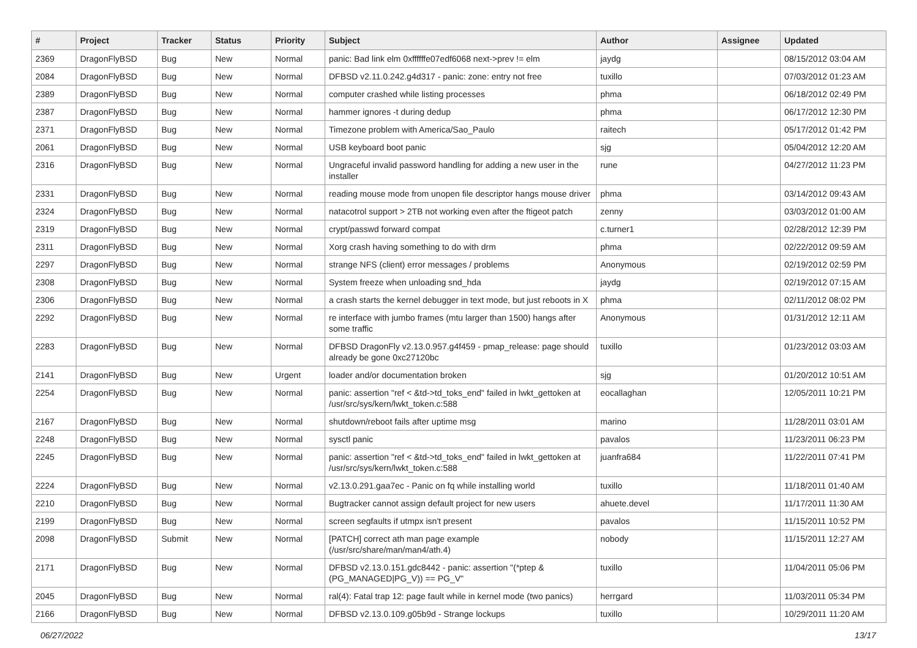| # | Project | Tracker | Status | Priority | Subject | Author | Assignee | Updated |
| --- | --- | --- | --- | --- | --- | --- | --- | --- |
| 2369 | DragonFlyBSD | Bug | New | Normal | panic: Bad link elm 0xffffffe07edf6068 next->prev != elm | jaydg | | 08/15/2012 03:04 AM |
| 2084 | DragonFlyBSD | Bug | New | Normal | DFBSD v2.11.0.242.g4d317 - panic: zone: entry not free | tuxillo | | 07/03/2012 01:23 AM |
| 2389 | DragonFlyBSD | Bug | New | Normal | computer crashed while listing processes | phma | | 06/18/2012 02:49 PM |
| 2387 | DragonFlyBSD | Bug | New | Normal | hammer ignores -t during dedup | phma | | 06/17/2012 12:30 PM |
| 2371 | DragonFlyBSD | Bug | New | Normal | Timezone problem with America/Sao_Paulo | raitech | | 05/17/2012 01:42 PM |
| 2061 | DragonFlyBSD | Bug | New | Normal | USB keyboard boot panic | sjg | | 05/04/2012 12:20 AM |
| 2316 | DragonFlyBSD | Bug | New | Normal | Ungraceful invalid password handling for adding a new user in the installer | rune | | 04/27/2012 11:23 PM |
| 2331 | DragonFlyBSD | Bug | New | Normal | reading mouse mode from unopen file descriptor hangs mouse driver | phma | | 03/14/2012 09:43 AM |
| 2324 | DragonFlyBSD | Bug | New | Normal | natacotrol support > 2TB not working even after the ftigeot patch | zenny | | 03/03/2012 01:00 AM |
| 2319 | DragonFlyBSD | Bug | New | Normal | crypt/passwd forward compat | c.turner1 | | 02/28/2012 12:39 PM |
| 2311 | DragonFlyBSD | Bug | New | Normal | Xorg crash having something to do with drm | phma | | 02/22/2012 09:59 AM |
| 2297 | DragonFlyBSD | Bug | New | Normal | strange NFS (client) error messages / problems | Anonymous | | 02/19/2012 02:59 PM |
| 2308 | DragonFlyBSD | Bug | New | Normal | System freeze when unloading snd_hda | jaydg | | 02/19/2012 07:15 AM |
| 2306 | DragonFlyBSD | Bug | New | Normal | a crash starts the kernel debugger in text mode, but just reboots in X | phma | | 02/11/2012 08:02 PM |
| 2292 | DragonFlyBSD | Bug | New | Normal | re interface with jumbo frames (mtu larger than 1500) hangs after some traffic | Anonymous | | 01/31/2012 12:11 AM |
| 2283 | DragonFlyBSD | Bug | New | Normal | DFBSD DragonFly v2.13.0.957.g4f459 - pmap_release: page should already be gone 0xc27120bc | tuxillo | | 01/23/2012 03:03 AM |
| 2141 | DragonFlyBSD | Bug | New | Urgent | loader and/or documentation broken | sjg | | 01/20/2012 10:51 AM |
| 2254 | DragonFlyBSD | Bug | New | Normal | panic: assertion "ref < &td->td_toks_end" failed in lwkt_gettoken at /usr/src/sys/kern/lwkt_token.c:588 | eocallaghan | | 12/05/2011 10:21 PM |
| 2167 | DragonFlyBSD | Bug | New | Normal | shutdown/reboot fails after uptime msg | marino | | 11/28/2011 03:01 AM |
| 2248 | DragonFlyBSD | Bug | New | Normal | sysctl panic | pavalos | | 11/23/2011 06:23 PM |
| 2245 | DragonFlyBSD | Bug | New | Normal | panic: assertion "ref < &td->td_toks_end" failed in lwkt_gettoken at /usr/src/sys/kern/lwkt_token.c:588 | juanfra684 | | 11/22/2011 07:41 PM |
| 2224 | DragonFlyBSD | Bug | New | Normal | v2.13.0.291.gaa7ec - Panic on fq while installing world | tuxillo | | 11/18/2011 01:40 AM |
| 2210 | DragonFlyBSD | Bug | New | Normal | Bugtracker cannot assign default project for new users | ahuete.devel | | 11/17/2011 11:30 AM |
| 2199 | DragonFlyBSD | Bug | New | Normal | screen segfaults if utmpx isn't present | pavalos | | 11/15/2011 10:52 PM |
| 2098 | DragonFlyBSD | Submit | New | Normal | [PATCH] correct ath man page example (/usr/src/share/man/man4/ath.4) | nobody | | 11/15/2011 12:27 AM |
| 2171 | DragonFlyBSD | Bug | New | Normal | DFBSD v2.13.0.151.gdc8442 - panic: assertion "(*ptep & (PG_MANAGED/PG_V)) == PG_V" | tuxillo | | 11/04/2011 05:06 PM |
| 2045 | DragonFlyBSD | Bug | New | Normal | ral(4): Fatal trap 12: page fault while in kernel mode (two panics) | herrgard | | 11/03/2011 05:34 PM |
| 2166 | DragonFlyBSD | Bug | New | Normal | DFBSD v2.13.0.109.g05b9d - Strange lockups | tuxillo | | 10/29/2011 11:20 AM |
06/27/2022 13/17